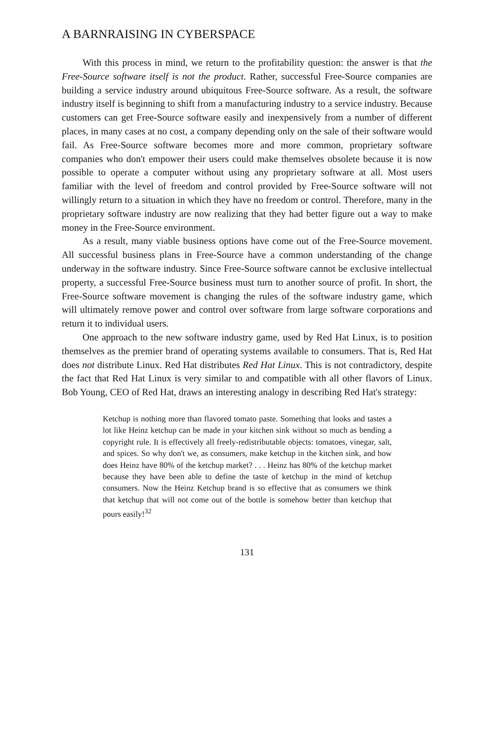A BARNRAISING IN CYBERSPACE
With this process in mind, we return to the profitability question: the answer is that the Free-Source software itself is not the product. Rather, successful Free-Source companies are building a service industry around ubiquitous Free-Source software. As a result, the software industry itself is beginning to shift from a manufacturing industry to a service industry. Because customers can get Free-Source software easily and inexpensively from a number of different places, in many cases at no cost, a company depending only on the sale of their software would fail. As Free-Source software becomes more and more common, proprietary software companies who don't empower their users could make themselves obsolete because it is now possible to operate a computer without using any proprietary software at all. Most users familiar with the level of freedom and control provided by Free-Source software will not willingly return to a situation in which they have no freedom or control. Therefore, many in the proprietary software industry are now realizing that they had better figure out a way to make money in the Free-Source environment.
As a result, many viable business options have come out of the Free-Source movement. All successful business plans in Free-Source have a common understanding of the change underway in the software industry. Since Free-Source software cannot be exclusive intellectual property, a successful Free-Source business must turn to another source of profit. In short, the Free-Source software movement is changing the rules of the software industry game, which will ultimately remove power and control over software from large software corporations and return it to individual users.
One approach to the new software industry game, used by Red Hat Linux, is to position themselves as the premier brand of operating systems available to consumers. That is, Red Hat does not distribute Linux. Red Hat distributes Red Hat Linux. This is not contradictory, despite the fact that Red Hat Linux is very similar to and compatible with all other flavors of Linux. Bob Young, CEO of Red Hat, draws an interesting analogy in describing Red Hat's strategy:
Ketchup is nothing more than flavored tomato paste. Something that looks and tastes a lot like Heinz ketchup can be made in your kitchen sink without so much as bending a copyright rule. It is effectively all freely-redistributable objects: tomatoes, vinegar, salt, and spices. So why don't we, as consumers, make ketchup in the kitchen sink, and how does Heinz have 80% of the ketchup market? . . . Heinz has 80% of the ketchup market because they have been able to define the taste of ketchup in the mind of ketchup consumers. Now the Heinz Ketchup brand is so effective that as consumers we think that ketchup that will not come out of the bottle is somehow better than ketchup that pours easily!<sup>32</sup>
131